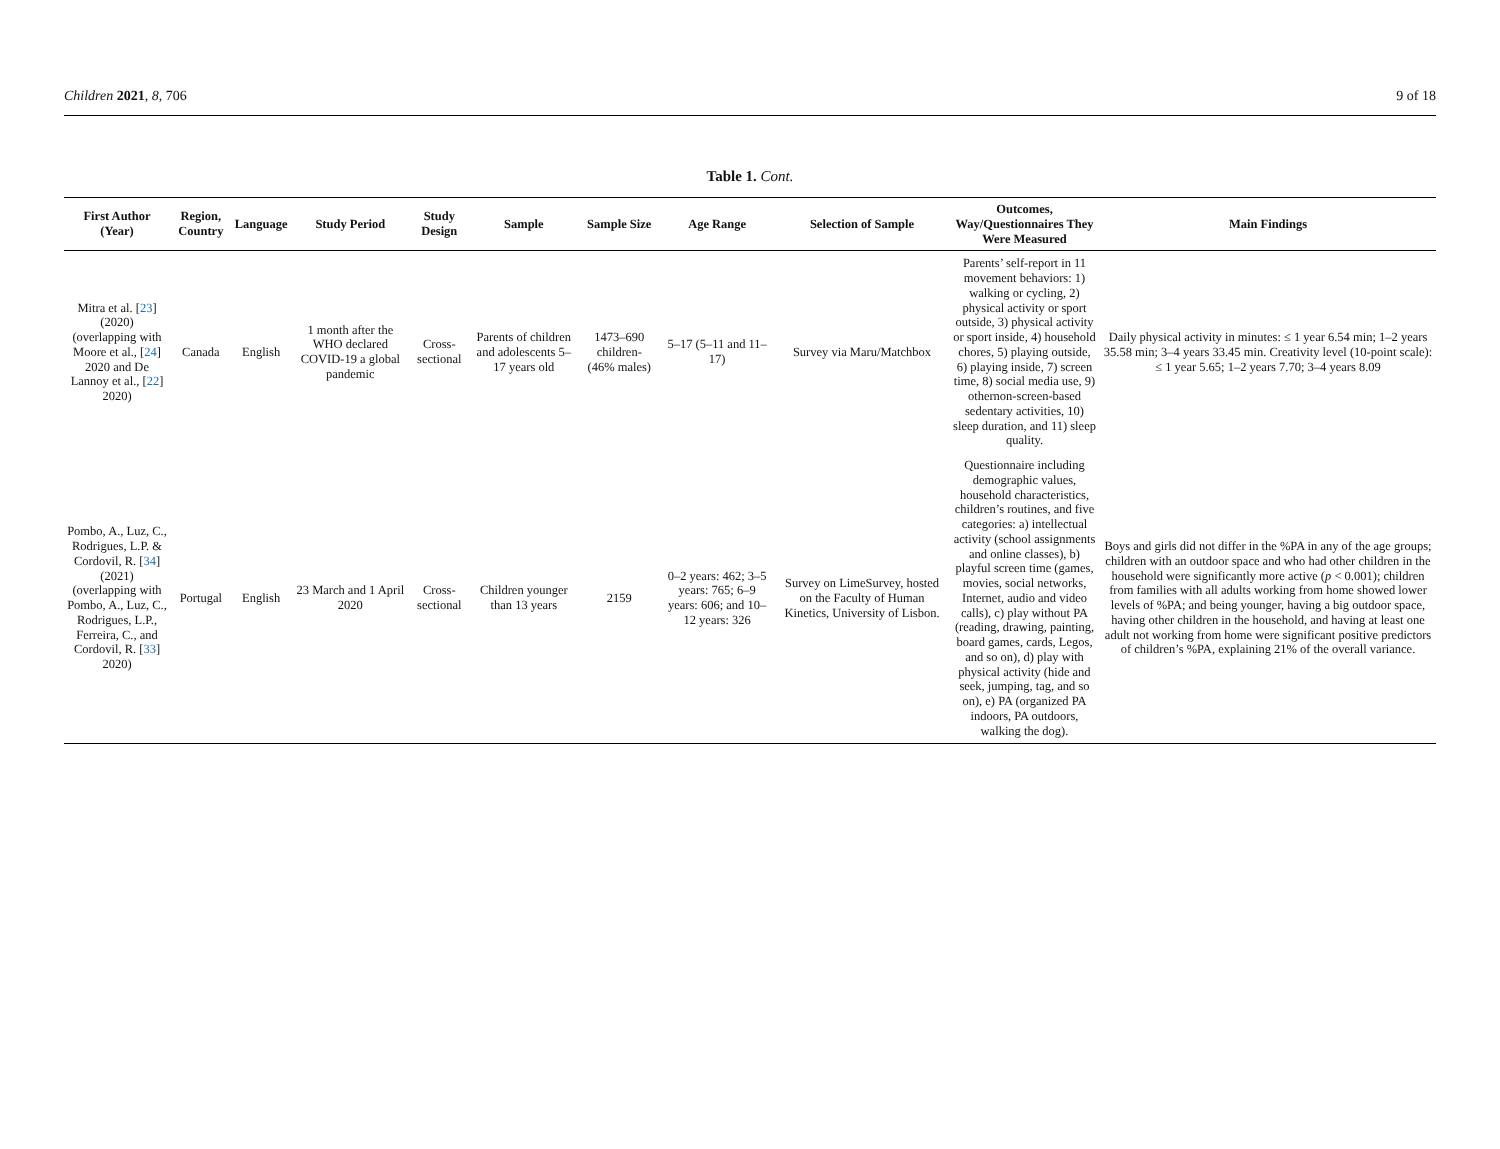Children 2021, 8, 706 9 of 18
Table 1. Cont.
| First Author (Year) | Region, Country | Language | Study Period | Study Design | Sample | Sample Size | Age Range | Selection of Sample | Outcomes, Way/Questionnaires They Were Measured | Main Findings |
| --- | --- | --- | --- | --- | --- | --- | --- | --- | --- | --- |
| Mitra et al. [ 23 ] (2020) (overlapping with Moore et al., [ 24 ] 2020 and De Lannoy et al., [ 22 ] 2020) | Canada | English | 1 month after the WHO declared COVID-19 a global pandemic | Cross-sectional | Parents of children and adolescents 5–17 years old | 1473–690 children- (46% males) | 5–17 (5–11 and 11–17) | Survey via Maru/Matchbox | Parents’ self-report in 11 movement behaviors: 1) walking or cycling, 2) physical activity or sport outside, 3) physical activity or sport inside, 4) household chores, 5) playing outside, 6) playing inside, 7) screen time, 8) social media use, 9) othernon-screen-based sedentary activities, 10) sleep duration, and 11) sleep quality. | Daily physical activity in minutes: ≤ 1 year 6.54 min; 1–2 years 35.58 min; 3–4 years 33.45 min. Creativity level (10-point scale): ≤ 1 year 5.65; 1–2 years 7.70; 3–4 years 8.09 |
| Pombo, A., Luz, C., Rodrigues, L.P. & Cordovil, R. [ 34 ] (2021) (overlapping with Pombo, A., Luz, C., Rodrigues, L.P., Ferreira, C., and Cordovil, R. [ 33 ] 2020) | Portugal | English | 23 March and 1 April 2020 | Cross-sectional | Children younger than 13 years | 2159 | 0–2 years: 462; 3–5 years: 765; 6–9 years: 606; and 10–12 years: 326 | Survey on LimeSurvey, hosted on the Faculty of Human Kinetics, University of Lisbon. | Questionnaire including demographic values, household characteristics, children’s routines, and five categories: a) intellectual activity (school assignments and online classes), b) playful screen time (games, movies, social networks, Internet, audio and video calls), c) play without PA (reading, drawing, painting, board games, cards, Legos, and so on), d) play with physical activity (hide and seek, jumping, tag, and so on), e) PA (organized PA indoors, PA outdoors, walking the dog). | Boys and girls did not differ in the %PA in any of the age groups; children with an outdoor space and who had other children in the household were significantly more active ( p < 0.001); children from families with all adults working from home showed lower levels of %PA; and being younger, having a big outdoor space, having other children in the household, and having at least one adult not working from home were significant positive predictors of children’s %PA, explaining 21% of the overall variance. |